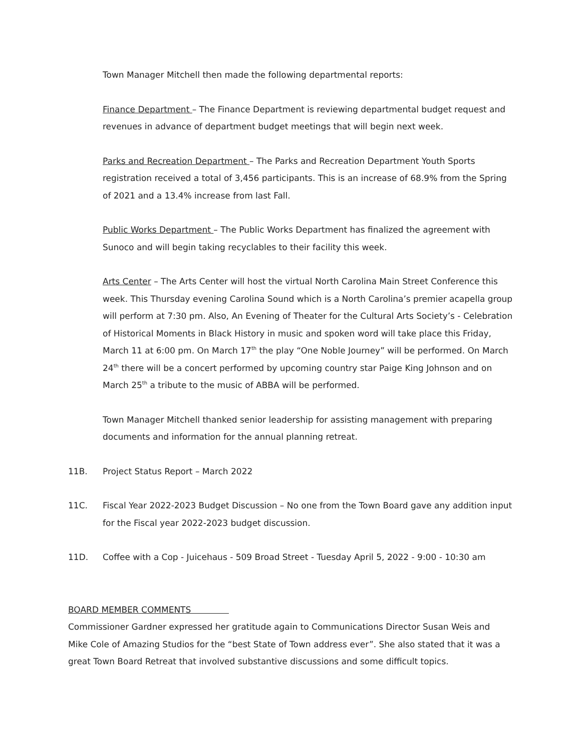Town Manager Mitchell then made the following departmental reports:
Finance Department – The Finance Department is reviewing departmental budget request and revenues in advance of department budget meetings that will begin next week.
Parks and Recreation Department – The Parks and Recreation Department Youth Sports registration received a total of 3,456 participants. This is an increase of 68.9% from the Spring of 2021 and a 13.4% increase from last Fall.
Public Works Department – The Public Works Department has finalized the agreement with Sunoco and will begin taking recyclables to their facility this week.
Arts Center – The Arts Center will host the virtual North Carolina Main Street Conference this week. This Thursday evening Carolina Sound which is a North Carolina’s premier acapella group will perform at 7:30 pm. Also, An Evening of Theater for the Cultural Arts Society’s - Celebration of Historical Moments in Black History in music and spoken word will take place this Friday, March 11 at 6:00 pm. On March 17<sup>th</sup> the play “One Noble Journey” will be performed. On March 24<sup>th</sup> there will be a concert performed by upcoming country star Paige King Johnson and on March 25<sup>th</sup> a tribute to the music of ABBA will be performed.
Town Manager Mitchell thanked senior leadership for assisting management with preparing documents and information for the annual planning retreat.
11B. Project Status Report – March 2022
11C. Fiscal Year 2022-2023 Budget Discussion – No one from the Town Board gave any addition input for the Fiscal year 2022-2023 budget discussion.
11D. Coffee with a Cop - Juicehaus - 509 Broad Street - Tuesday April 5, 2022 - 9:00 - 10:30 am
BOARD MEMBER COMMENTS
Commissioner Gardner expressed her gratitude again to Communications Director Susan Weis and Mike Cole of Amazing Studios for the “best State of Town address ever”. She also stated that it was a great Town Board Retreat that involved substantive discussions and some difficult topics.